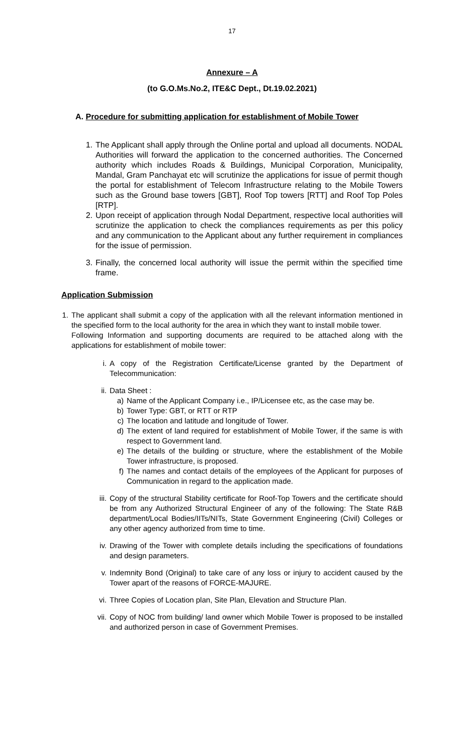17
Annexure – A
(to G.O.Ms.No.2, ITE&C Dept., Dt.19.02.2021)
A. Procedure for submitting application for establishment of Mobile Tower
1. The Applicant shall apply through the Online portal and upload all documents. NODAL Authorities will forward the application to the concerned authorities. The Concerned authority which includes Roads & Buildings, Municipal Corporation, Municipality, Mandal, Gram Panchayat etc will scrutinize the applications for issue of permit though the portal for establishment of Telecom Infrastructure relating to the Mobile Towers such as the Ground base towers [GBT], Roof Top towers [RTT] and Roof Top Poles [RTP].
2. Upon receipt of application through Nodal Department, respective local authorities will scrutinize the application to check the compliances requirements as per this policy and any communication to the Applicant about any further requirement in compliances for the issue of permission.
3. Finally, the concerned local authority will issue the permit within the specified time frame.
Application Submission
1.
The applicant shall submit a copy of the application with all the relevant information mentioned in the specified form to the local authority for the area in which they want to install mobile tower.
Following Information and supporting documents are required to be attached along with the applications for establishment of mobile tower:
i. A copy of the Registration Certificate/License granted by the Department of Telecommunication:
ii. Data Sheet :
a) Name of the Applicant Company i.e., IP/Licensee etc, as the case may be.
b) Tower Type: GBT, or RTT or RTP
c) The location and latitude and longitude of Tower.
d) The extent of land required for establishment of Mobile Tower, if the same is with respect to Government land.
e) The details of the building or structure, where the establishment of the Mobile Tower infrastructure, is proposed.
f) The names and contact details of the employees of the Applicant for purposes of Communication in regard to the application made.
iii.
Copy of the structural Stability certificate for Roof-Top Towers and the certificate should be from any Authorized Structural Engineer of any of the following: The State R&B department/Local Bodies/IITs/NITs, State Government Engineering (Civil) Colleges or any other agency authorized from time to time.
iv. Drawing of the Tower with complete details including the specifications of foundations and design parameters.
v. Indemnity Bond (Original) to take care of any loss or injury to accident caused by the Tower apart of the reasons of FORCE-MAJURE.
vi. Three Copies of Location plan, Site Plan, Elevation and Structure Plan.
vii.
Copy of NOC from building/ land owner which Mobile Tower is proposed to be installed and authorized person in case of Government Premises.